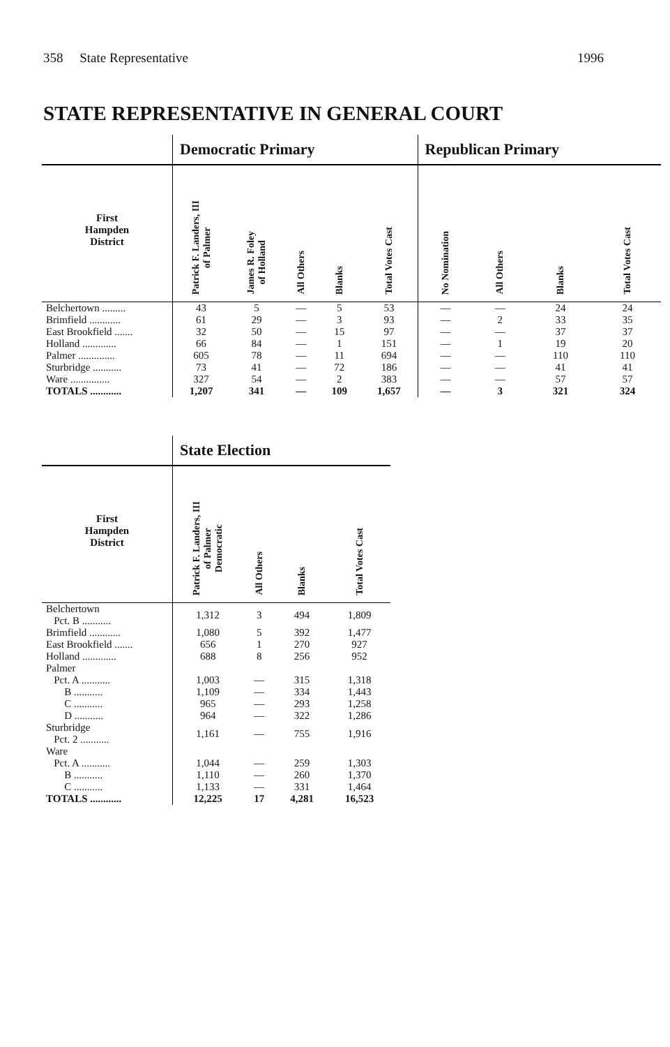358 State Representative 1996
STATE REPRESENTATIVE IN GENERAL COURT
| | Democratic Primary | | | | | Republican Primary | | | |
| --- | --- | --- | --- | --- | --- | --- | --- | --- | --- |
| First Hampden District | Patrick F. Landers, III of Palmer | James R. Foley of Holland | All Others | Blanks | Total Votes Cast | No Nomination | All Others | Blanks | Total Votes Cast |
| Belchertown ......... | 43 | 5 | — | 5 | 53 | — | — | 24 | 24 |
| Brimfield ............ | 61 | 29 | — | 3 | 93 | — | 2 | 33 | 35 |
| East Brookfield ....... | 32 | 50 | — | 15 | 97 | — | — | 37 | 37 |
| Holland ............. | 66 | 84 | — | 1 | 151 | — | 1 | 19 | 20 |
| Palmer .............. | 605 | 78 | — | 11 | 694 | — | — | 110 | 110 |
| Sturbridge ........... | 73 | 41 | — | 72 | 186 | — | — | 41 | 41 |
| Ware ............... | 327 | 54 | — | 2 | 383 | — | — | 57 | 57 |
| TOTALS ............ | 1,207 | 341 | — | 109 | 1,657 | — | 3 | 321 | 324 |
| | State Election | | | |
| --- | --- | --- | --- | --- |
| First Hampden District | Patrick F. Landers, III of Palmer Democratic | All Others | Blanks | Total Votes Cast |
| Belchertown Pct. B ........... | 1,312 | 3 | 494 | 1,809 |
| Brimfield ............ | 1,080 | 5 | 392 | 1,477 |
| East Brookfield ....... | 656 | 1 | 270 | 927 |
| Holland ............. | 688 | 8 | 256 | 952 |
| Palmer | | | | |
| Pct. A ........... | 1,003 | — | 315 | 1,318 |
| B ........... | 1,109 | — | 334 | 1,443 |
| C ........... | 965 | — | 293 | 1,258 |
| D ........... | 964 | — | 322 | 1,286 |
| Sturbridge Pct. 2 ........... | 1,161 | — | 755 | 1,916 |
| Ware | | | | |
| Pct. A ........... | 1,044 | — | 259 | 1,303 |
| B ........... | 1,110 | — | 260 | 1,370 |
| C ........... | 1,133 | — | 331 | 1,464 |
| TOTALS ............ | 12,225 | 17 | 4,281 | 16,523 |